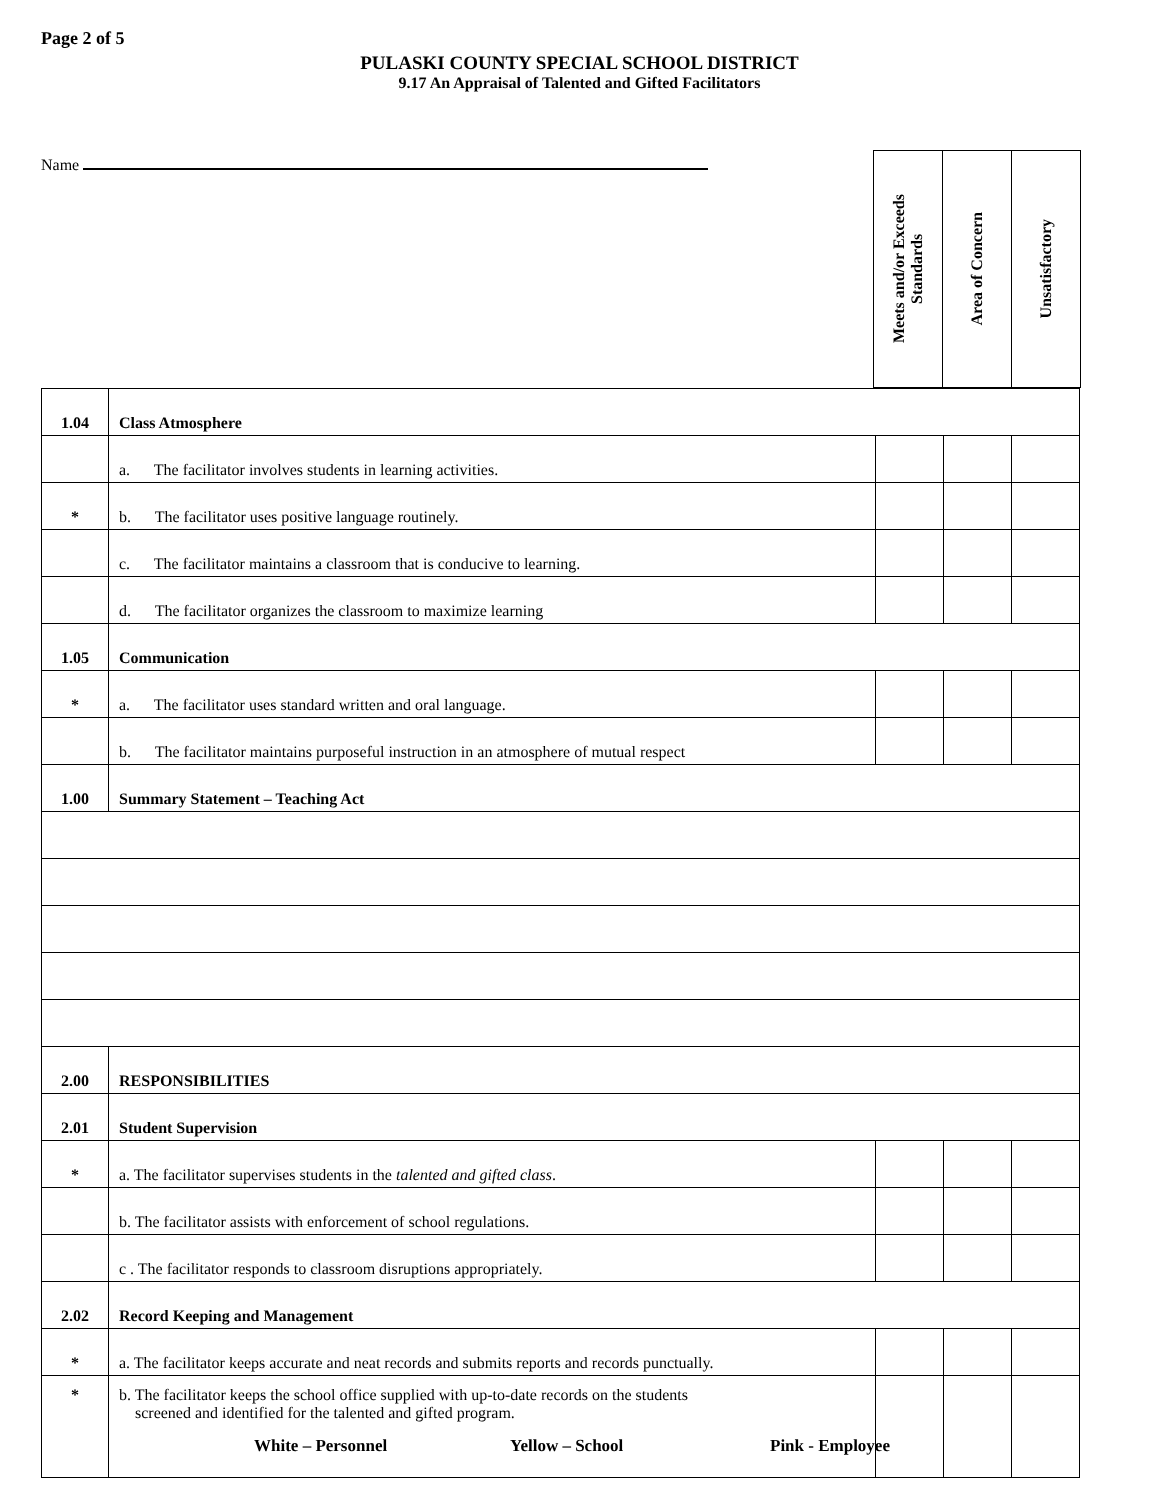Page 2 of 5
PULASKI COUNTY SPECIAL SCHOOL DISTRICT
9.17 An Appraisal of Talented and Gifted Facilitators
Name
| Meets and/or Exceeds Standards | Area of Concern | Unsatisfactory |
| 1.04 | Class Atmosphere | | | |
| | a. The facilitator involves students in learning activities. | | | |
| * | b. The facilitator uses positive language routinely. | | | |
| | c. The facilitator maintains a classroom that is conducive to learning. | | | |
| | d. The facilitator organizes the classroom to maximize learning | | | |
| 1.05 | Communication | | | |
| * | a. The facilitator uses standard written and oral language. | | | |
| | b. The facilitator maintains purposeful instruction in an atmosphere of mutual respect | | | |
| 1.00 | Summary Statement – Teaching Act | | | |
| 2.00 | RESPONSIBILITIES | | | |
| 2.01 | Student Supervision | | | |
| * | a. The facilitator supervises students in the talented and gifted class . | | | |
| | b. The facilitator assists with enforcement of school regulations. | | | |
| | c . The facilitator responds to classroom disruptions appropriately. | | | |
| 2.02 | Record Keeping and Management | | | |
| * | a. The facilitator keeps accurate and neat records and submits reports and records punctually. | | | |
| * | b. The facilitator keeps the school office supplied with up-to-date records on the students screened and identified for the talented and gifted program. | | | |
White – Personnel Yellow – School Pink - Employee